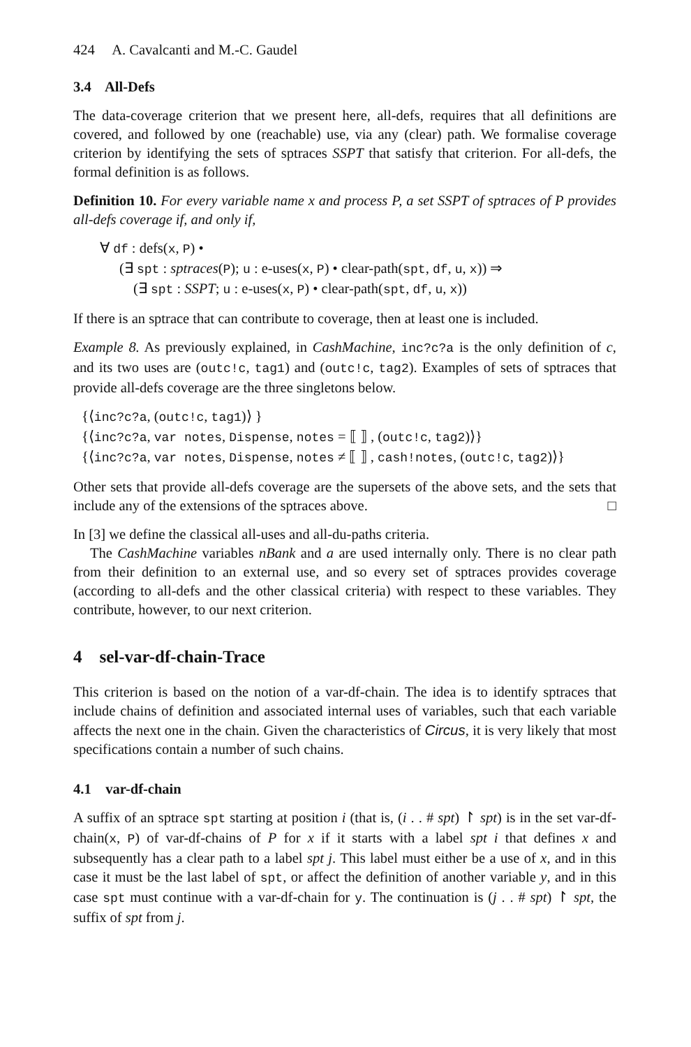424 A. Cavalcanti and M.-C. Gaudel
3.4 All-Defs
The data-coverage criterion that we present here, all-defs, requires that all definitions are covered, and followed by one (reachable) use, via any (clear) path. We formalise coverage criterion by identifying the sets of sptraces SSPT that satisfy that criterion. For all-defs, the formal definition is as follows.
Definition 10. For every variable name x and process P, a set SSPT of sptraces of P provides all-defs coverage if, and only if,
∀ df : defs(x, P) •
(∃ spt : sptraces(P); u : e-uses(x, P) • clear-path(spt, df, u, x)) ⇒
(∃ spt : SSPT; u : e-uses(x, P) • clear-path(spt, df, u, x))
If there is an sptrace that can contribute to coverage, then at least one is included.
Example 8. As previously explained, in CashMachine, inc?c?a is the only definition of c, and its two uses are (outc!c, tag1) and (outc!c, tag2). Examples of sets of sptraces that provide all-defs coverage are the three singletons below.
{⟨inc?c?a, (outc!c, tag1)⟩ }
{⟨inc?c?a, var notes, Dispense, notes = ⟦ ⟧ , (outc!c, tag2)⟩}
{⟨inc?c?a, var notes, Dispense, notes ≠ ⟦ ⟧ , cash!notes, (outc!c, tag2)⟩}
Other sets that provide all-defs coverage are the supersets of the above sets, and the sets that include any of the extensions of the sptraces above. □
In [3] we define the classical all-uses and all-du-paths criteria.
The CashMachine variables nBank and a are used internally only. There is no clear path from their definition to an external use, and so every set of sptraces provides coverage (according to all-defs and the other classical criteria) with respect to these variables. They contribute, however, to our next criterion.
4 sel-var-df-chain-Trace
This criterion is based on the notion of a var-df-chain. The idea is to identify sptraces that include chains of definition and associated internal uses of variables, such that each variable affects the next one in the chain. Given the characteristics of Circus, it is very likely that most specifications contain a number of such chains.
4.1 var-df-chain
A suffix of an sptrace spt starting at position i (that is, (i . . # spt) ↾ spt) is in the set var-df-chain(x, P) of var-df-chains of P for x if it starts with a label spt i that defines x and subsequently has a clear path to a label spt j. This label must either be a use of x, and in this case it must be the last label of spt, or affect the definition of another variable y, and in this case spt must continue with a var-df-chain for y. The continuation is (j . . # spt) ↾ spt, the suffix of spt from j.